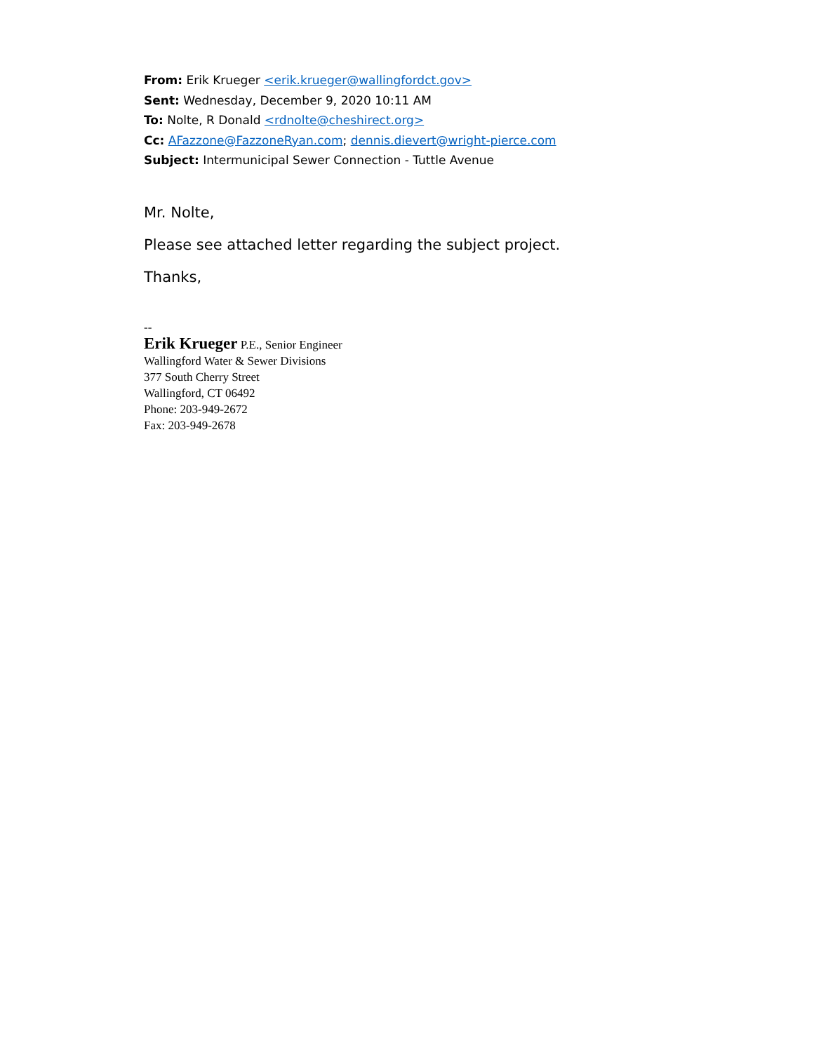From: Erik Krueger <erik.krueger@wallingfordct.gov>
Sent: Wednesday, December 9, 2020 10:11 AM
To: Nolte, R Donald <rdnolte@cheshirect.org>
Cc: AFazzone@FazzoneRyan.com; dennis.dievert@wright-pierce.com
Subject: Intermunicipal Sewer Connection - Tuttle Avenue
Mr. Nolte,
Please see attached letter regarding the subject project.
Thanks,
--
Erik Krueger P.E., Senior Engineer
Wallingford Water & Sewer Divisions
377 South Cherry Street
Wallingford, CT 06492
Phone: 203-949-2672
Fax: 203-949-2678